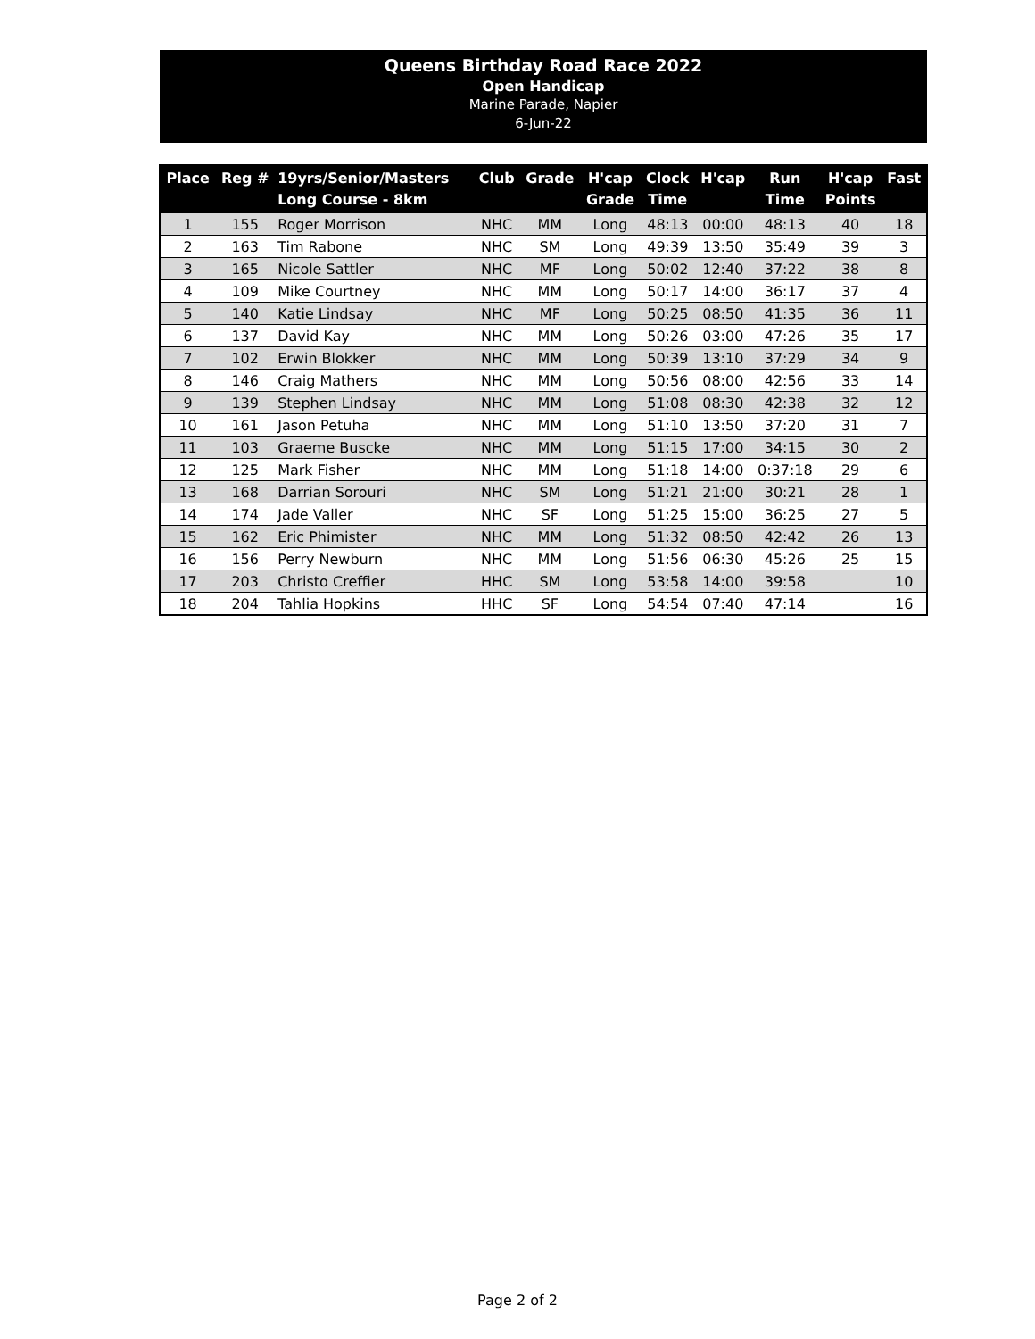Queens Birthday Road Race 2022
Open Handicap
Marine Parade, Napier
6-Jun-22
| Place | Reg # | 19yrs/Senior/Masters Long Course - 8km | Club | Grade | H'cap Grade | Clock Time | H'cap | Run Time | H'cap Points | Fast |
| --- | --- | --- | --- | --- | --- | --- | --- | --- | --- | --- |
| 1 | 155 | Roger Morrison | NHC | MM | Long | 48:13 | 00:00 | 48:13 | 40 | 18 |
| 2 | 163 | Tim Rabone | NHC | SM | Long | 49:39 | 13:50 | 35:49 | 39 | 3 |
| 3 | 165 | Nicole Sattler | NHC | MF | Long | 50:02 | 12:40 | 37:22 | 38 | 8 |
| 4 | 109 | Mike Courtney | NHC | MM | Long | 50:17 | 14:00 | 36:17 | 37 | 4 |
| 5 | 140 | Katie Lindsay | NHC | MF | Long | 50:25 | 08:50 | 41:35 | 36 | 11 |
| 6 | 137 | David Kay | NHC | MM | Long | 50:26 | 03:00 | 47:26 | 35 | 17 |
| 7 | 102 | Erwin Blokker | NHC | MM | Long | 50:39 | 13:10 | 37:29 | 34 | 9 |
| 8 | 146 | Craig Mathers | NHC | MM | Long | 50:56 | 08:00 | 42:56 | 33 | 14 |
| 9 | 139 | Stephen Lindsay | NHC | MM | Long | 51:08 | 08:30 | 42:38 | 32 | 12 |
| 10 | 161 | Jason Petuha | NHC | MM | Long | 51:10 | 13:50 | 37:20 | 31 | 7 |
| 11 | 103 | Graeme Buscke | NHC | MM | Long | 51:15 | 17:00 | 34:15 | 30 | 2 |
| 12 | 125 | Mark Fisher | NHC | MM | Long | 51:18 | 14:00 | 0:37:18 | 29 | 6 |
| 13 | 168 | Darrian Sorouri | NHC | SM | Long | 51:21 | 21:00 | 30:21 | 28 | 1 |
| 14 | 174 | Jade Valler | NHC | SF | Long | 51:25 | 15:00 | 36:25 | 27 | 5 |
| 15 | 162 | Eric Phimister | NHC | MM | Long | 51:32 | 08:50 | 42:42 | 26 | 13 |
| 16 | 156 | Perry Newburn | NHC | MM | Long | 51:56 | 06:30 | 45:26 | 25 | 15 |
| 17 | 203 | Christo Creffier | HHC | SM | Long | 53:58 | 14:00 | 39:58 | | 10 |
| 18 | 204 | Tahlia Hopkins | HHC | SF | Long | 54:54 | 07:40 | 47:14 | | 16 |
Page 2 of 2